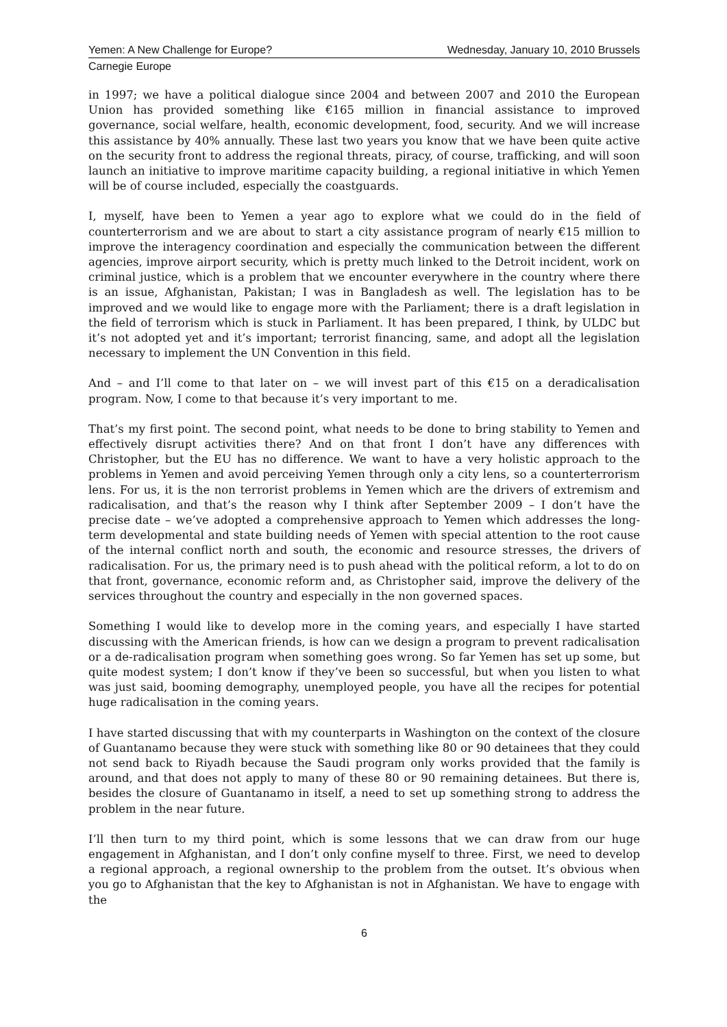Yemen: A New Challenge for Europe? Wednesday, January 10, 2010 Brussels
Carnegie Europe
in 1997; we have a political dialogue since 2004 and between 2007 and 2010 the European Union has provided something like €165 million in financial assistance to improved governance, social welfare, health, economic development, food, security. And we will increase this assistance by 40% annually. These last two years you know that we have been quite active on the security front to address the regional threats, piracy, of course, trafficking, and will soon launch an initiative to improve maritime capacity building, a regional initiative in which Yemen will be of course included, especially the coastguards.
I, myself, have been to Yemen a year ago to explore what we could do in the field of counterterrorism and we are about to start a city assistance program of nearly €15 million to improve the interagency coordination and especially the communication between the different agencies, improve airport security, which is pretty much linked to the Detroit incident, work on criminal justice, which is a problem that we encounter everywhere in the country where there is an issue, Afghanistan, Pakistan; I was in Bangladesh as well. The legislation has to be improved and we would like to engage more with the Parliament; there is a draft legislation in the field of terrorism which is stuck in Parliament. It has been prepared, I think, by ULDC but it’s not adopted yet and it’s important; terrorist financing, same, and adopt all the legislation necessary to implement the UN Convention in this field.
And – and I’ll come to that later on – we will invest part of this €15 on a deradicalisation program. Now, I come to that because it’s very important to me.
That’s my first point. The second point, what needs to be done to bring stability to Yemen and effectively disrupt activities there? And on that front I don’t have any differences with Christopher, but the EU has no difference. We want to have a very holistic approach to the problems in Yemen and avoid perceiving Yemen through only a city lens, so a counterterrorism lens. For us, it is the non terrorist problems in Yemen which are the drivers of extremism and radicalisation, and that’s the reason why I think after September 2009 – I don’t have the precise date – we’ve adopted a comprehensive approach to Yemen which addresses the long-term developmental and state building needs of Yemen with special attention to the root cause of the internal conflict north and south, the economic and resource stresses, the drivers of radicalisation. For us, the primary need is to push ahead with the political reform, a lot to do on that front, governance, economic reform and, as Christopher said, improve the delivery of the services throughout the country and especially in the non governed spaces.
Something I would like to develop more in the coming years, and especially I have started discussing with the American friends, is how can we design a program to prevent radicalisation or a de-radicalisation program when something goes wrong. So far Yemen has set up some, but quite modest system; I don’t know if they’ve been so successful, but when you listen to what was just said, booming demography, unemployed people, you have all the recipes for potential huge radicalisation in the coming years.
I have started discussing that with my counterparts in Washington on the context of the closure of Guantanamo because they were stuck with something like 80 or 90 detainees that they could not send back to Riyadh because the Saudi program only works provided that the family is around, and that does not apply to many of these 80 or 90 remaining detainees. But there is, besides the closure of Guantanamo in itself, a need to set up something strong to address the problem in the near future.
I’ll then turn to my third point, which is some lessons that we can draw from our huge engagement in Afghanistan, and I don’t only confine myself to three. First, we need to develop a regional approach, a regional ownership to the problem from the outset. It’s obvious when you go to Afghanistan that the key to Afghanistan is not in Afghanistan. We have to engage with the
6